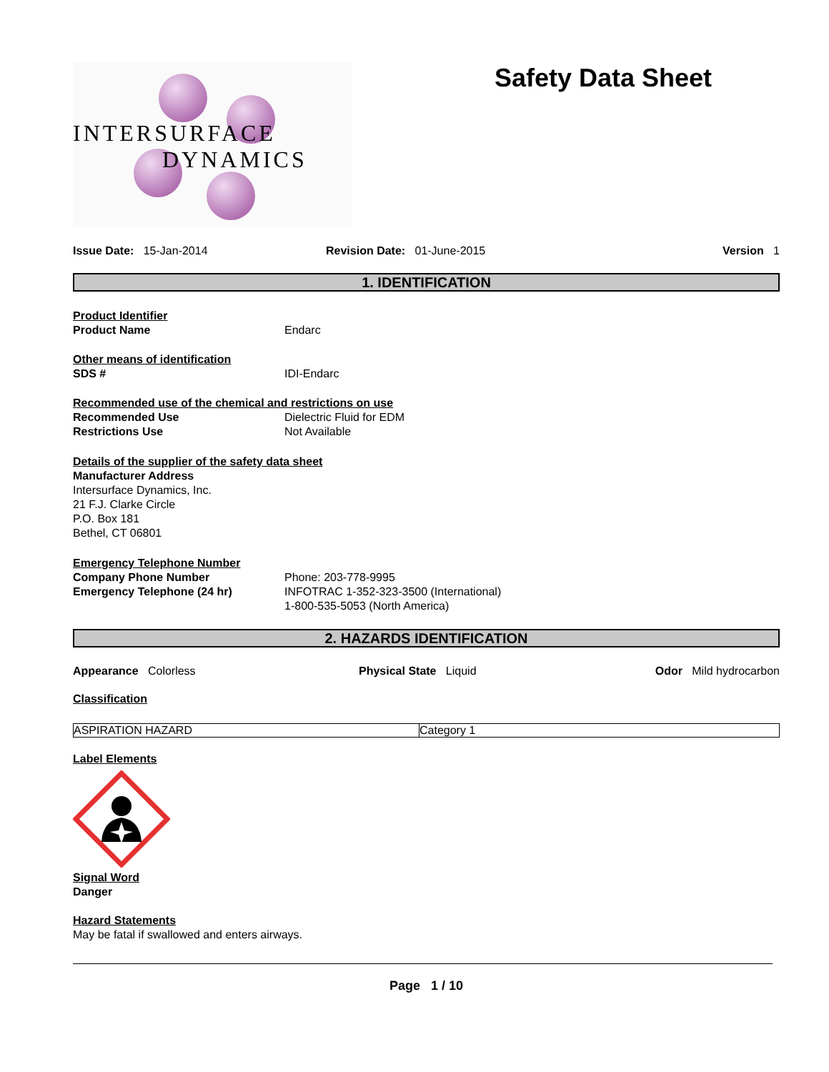INTERSURFACE
DYNAMICS
Safety Data Sheet
Issue Date: 15-Jan-2014 Revision Date: 01-June-2015 Version 1
1. IDENTIFICATION
Product Identifier
Product Name Endarc
Other means of identification
SDS # IDI-Endarc
Recommended use of the chemical and restrictions on use
Recommended Use Dielectric Fluid for EDM
Restrictions Use Not Available
Details of the supplier of the safety data sheet
Manufacturer Address
Intersurface Dynamics, Inc.
21 F.J. Clarke Circle
P.O. Box 181
Bethel, CT 06801
Emergency Telephone Number
Company Phone Number
Emergency Telephone (24 hr)
Phone: 203-778-9995
INFOTRAC 1-352-323-3500 (International)
1-800-535-5053 (North America)
2. HAZARDS IDENTIFICATION
Appearance Colorless Physical State Liquid Odor Mild hydrocarbon
Classification
| ASPIRATION HAZARD | Category 1 |
Label Elements
Signal Word
Danger
Hazard Statements
May be fatal if swallowed and enters airways.
Page 1 / 10